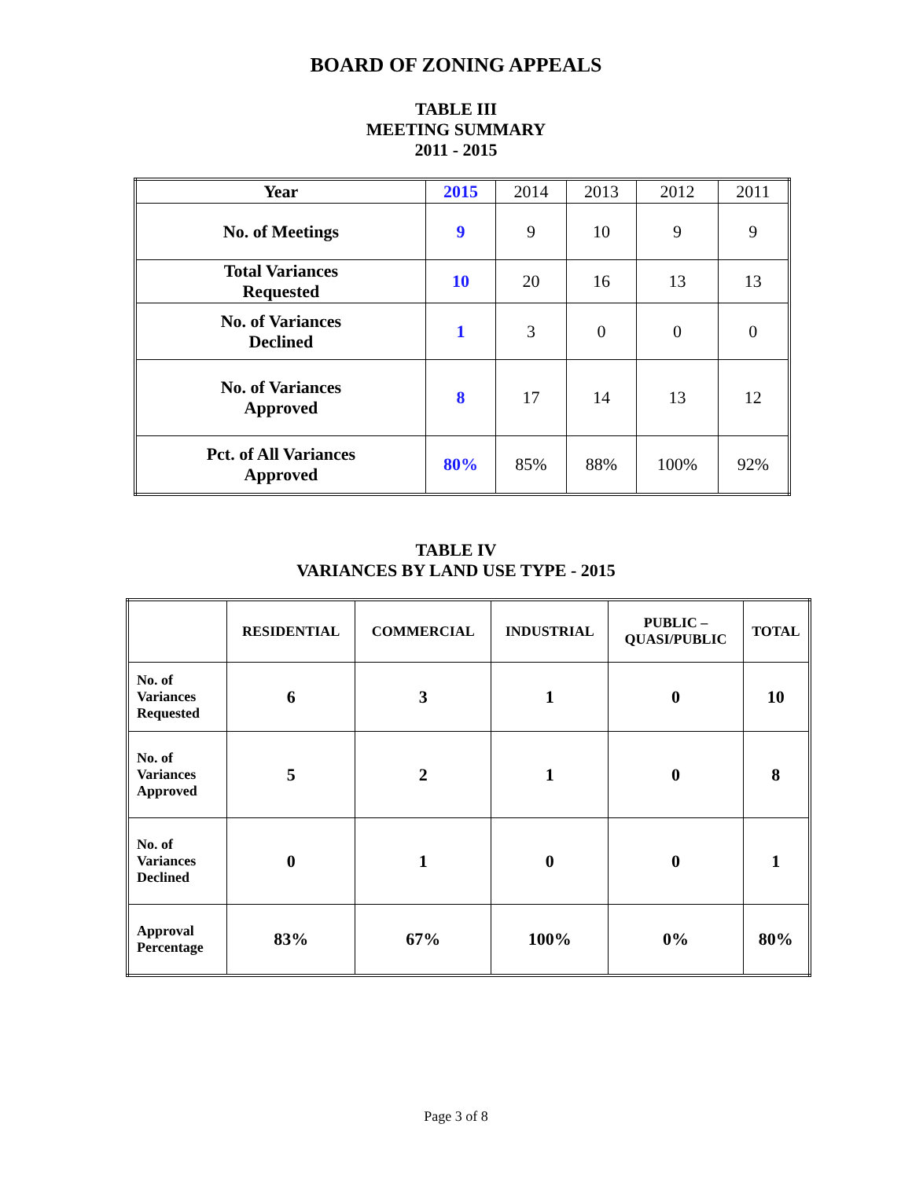BOARD OF ZONING APPEALS
TABLE III
MEETING SUMMARY
2011 - 2015
| Year | 2015 | 2014 | 2013 | 2012 | 2011 |
| No. of Meetings | 9 | 9 | 10 | 9 | 9 |
| Total Variances Requested | 10 | 20 | 16 | 13 | 13 |
| No. of Variances Declined | 1 | 3 | 0 | 0 | 0 |
| No. of Variances Approved | 8 | 17 | 14 | 13 | 12 |
| Pct. of All Variances Approved | 80% | 85% | 88% | 100% | 92% |
TABLE IV
VARIANCES BY LAND USE TYPE - 2015
| | RESIDENTIAL | COMMERCIAL | INDUSTRIAL | PUBLIC – QUASI/PUBLIC | TOTAL |
| --- | --- | --- | --- | --- | --- |
| No. of Variances Requested | 6 | 3 | 1 | 0 | 10 |
| No. of Variances Approved | 5 | 2 | 1 | 0 | 8 |
| No. of Variances Declined | 0 | 1 | 0 | 0 | 1 |
| Approval Percentage | 83% | 67% | 100% | 0% | 80% |
Page 3 of 8